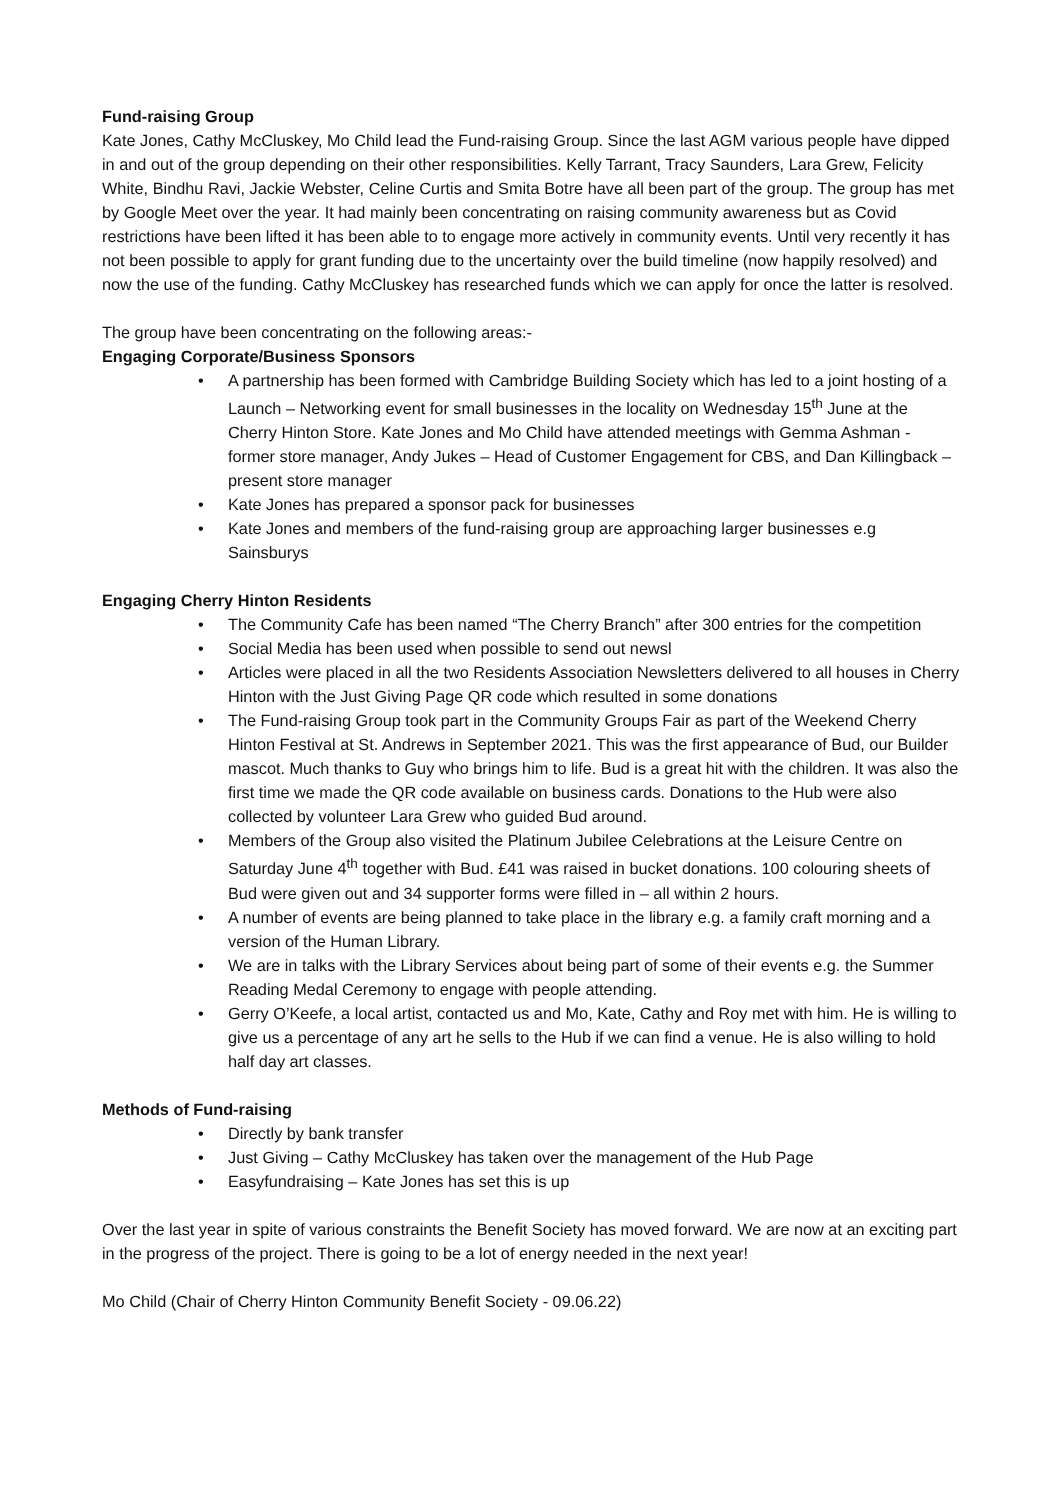Fund-raising Group
Kate Jones, Cathy McCluskey, Mo Child lead the Fund-raising Group. Since the last AGM various people have dipped in and out of the group depending on their other responsibilities. Kelly Tarrant, Tracy Saunders, Lara Grew, Felicity White, Bindhu Ravi, Jackie Webster, Celine Curtis and Smita Botre have all been part of the group. The group has met by Google Meet over the year. It had mainly been concentrating on raising community awareness but as Covid restrictions have been lifted it has been able to to engage more actively in community events. Until very recently it has not been possible to apply for grant funding due to the uncertainty over the build timeline (now happily resolved) and now the use of the funding. Cathy McCluskey has researched funds which we can apply for once the latter is resolved.
The group have been concentrating on the following areas:-
Engaging Corporate/Business Sponsors
• A partnership has been formed with Cambridge Building Society which has led to a joint hosting of a Launch – Networking event for small businesses in the locality on Wednesday 15<sup>th</sup> June at the Cherry Hinton Store. Kate Jones and Mo Child have attended meetings with Gemma Ashman - former store manager, Andy Jukes – Head of Customer Engagement for CBS, and Dan Killingback – present store manager
• Kate Jones has prepared a sponsor pack for businesses
• Kate Jones and members of the fund-raising group are approaching larger businesses e.g Sainsburys
Engaging Cherry Hinton Residents
• The Community Cafe has been named “The Cherry Branch” after 300 entries for the competition
• Social Media has been used when possible to send out newsl
• Articles were placed in all the two Residents Association Newsletters delivered to all houses in Cherry Hinton with the Just Giving Page QR code which resulted in some donations
• The Fund-raising Group took part in the Community Groups Fair as part of the Weekend Cherry Hinton Festival at St. Andrews in September 2021. This was the first appearance of Bud, our Builder mascot. Much thanks to Guy who brings him to life. Bud is a great hit with the children. It was also the first time we made the QR code available on business cards. Donations to the Hub were also collected by volunteer Lara Grew who guided Bud around.
• Members of the Group also visited the Platinum Jubilee Celebrations at the Leisure Centre on Saturday June 4<sup>th</sup> together with Bud. £41 was raised in bucket donations. 100 colouring sheets of Bud were given out and 34 supporter forms were filled in – all within 2 hours.
• A number of events are being planned to take place in the library e.g. a family craft morning and a version of the Human Library.
• We are in talks with the Library Services about being part of some of their events e.g. the Summer Reading Medal Ceremony to engage with people attending.
• Gerry O’Keefe, a local artist, contacted us and Mo, Kate, Cathy and Roy met with him. He is willing to give us a percentage of any art he sells to the Hub if we can find a venue. He is also willing to hold half day art classes.
Methods of Fund-raising
• Directly by bank transfer
• Just Giving – Cathy McCluskey has taken over the management of the Hub Page
• Easyfundraising – Kate Jones has set this is up
Over the last year in spite of various constraints the Benefit Society has moved forward. We are now at an exciting part in the progress of the project. There is going to be a lot of energy needed in the next year!
Mo Child (Chair of Cherry Hinton Community Benefit Society - 09.06.22)